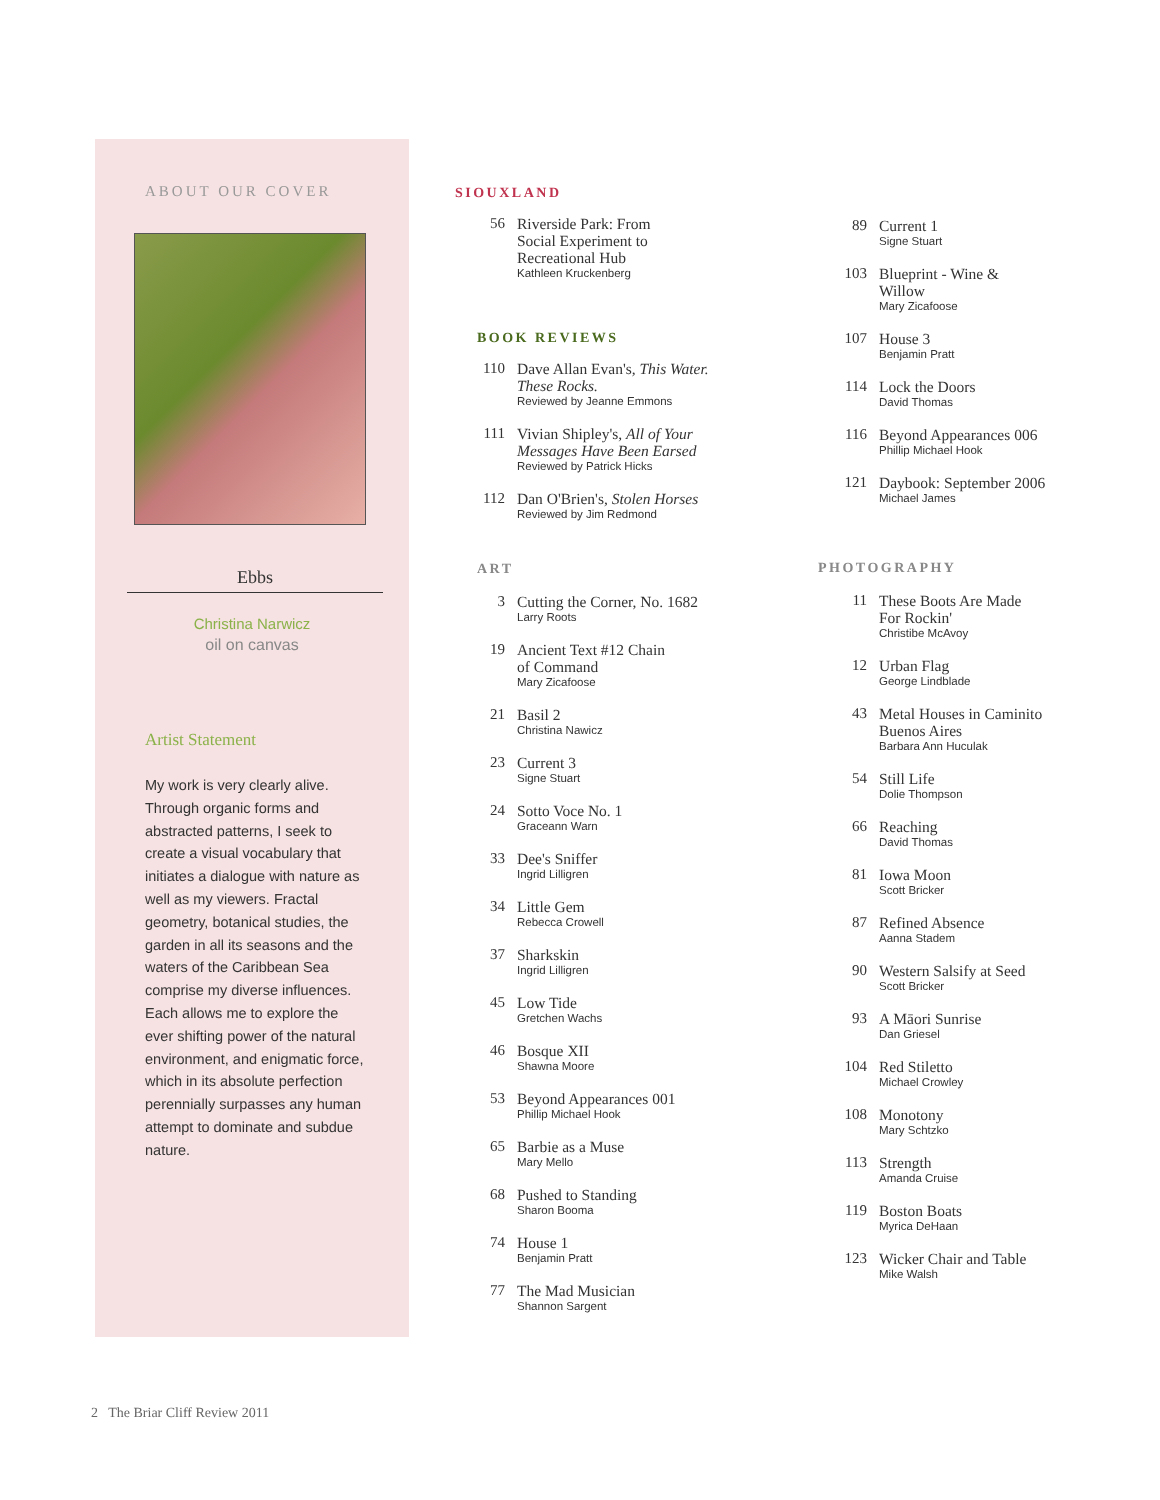ABOUT OUR COVER
Ebbs
Christina Narwicz
oil on canvas
Artist Statement
My work is very clearly alive. Through organic forms and abstracted patterns, I seek to create a visual vocabulary that initiates a dialogue with nature as well as my viewers. Fractal geometry, botanical studies, the garden in all its seasons and the waters of the Caribbean Sea comprise my diverse influences. Each allows me to explore the ever shifting power of the natural environment, and enigmatic force, which in its absolute perfection perennially surpasses any human attempt to dominate and subdue nature.
SIOUXLAND
56
Riverside Park: From
Social Experiment to
Recreational Hub
Kathleen Kruckenberg
BOOK REVIEWS
110
Dave Allan Evan's, This Water.
These Rocks.
Reviewed by Jeanne Emmons
111
Vivian Shipley's, All of Your
Messages Have Been Earsed
Reviewed by Patrick Hicks
112
Dan O'Brien's, Stolen Horses
Reviewed by Jim Redmond
ART
3
Cutting the Corner, No. 1682
Larry Roots
19
Ancient Text #12 Chain
of Command
Mary Zicafoose
21
Basil 2
Christina Nawicz
23
Current 3
Signe Stuart
24
Sotto Voce No. 1
Graceann Warn
33
Dee's Sniffer
Ingrid Lilligren
34
Little Gem
Rebecca Crowell
37
Sharkskin
Ingrid Lilligren
45
Low Tide
Gretchen Wachs
46
Bosque XII
Shawna Moore
53
Beyond Appearances 001
Phillip Michael Hook
65
Barbie as a Muse
Mary Mello
68
Pushed to Standing
Sharon Booma
74
House 1
Benjamin Pratt
77
The Mad Musician
Shannon Sargent
89
Current 1
Signe Stuart
103
Blueprint - Wine &
Willow
Mary Zicafoose
107
House 3
Benjamin Pratt
114
Lock the Doors
David Thomas
116
Beyond Appearances 006
Phillip Michael Hook
121
Daybook: September 2006
Michael James
PHOTOGRAPHY
11
These Boots Are Made
For Rockin'
Christibe McAvoy
12
Urban Flag
George Lindblade
43
Metal Houses in Caminito
Buenos Aires
Barbara Ann Huculak
54
Still Life
Dolie Thompson
66
Reaching
David Thomas
81
Iowa Moon
Scott Bricker
87
Refined Absence
Aanna Stadem
90
Western Salsify at Seed
Scott Bricker
93
A Māori Sunrise
Dan Griesel
104
Red Stiletto
Michael Crowley
108
Monotony
Mary Schtzko
113
Strength
Amanda Cruise
119
Boston Boats
Myrica DeHaan
123
Wicker Chair and Table
Mike Walsh
2 The Briar Cliff Review 2011